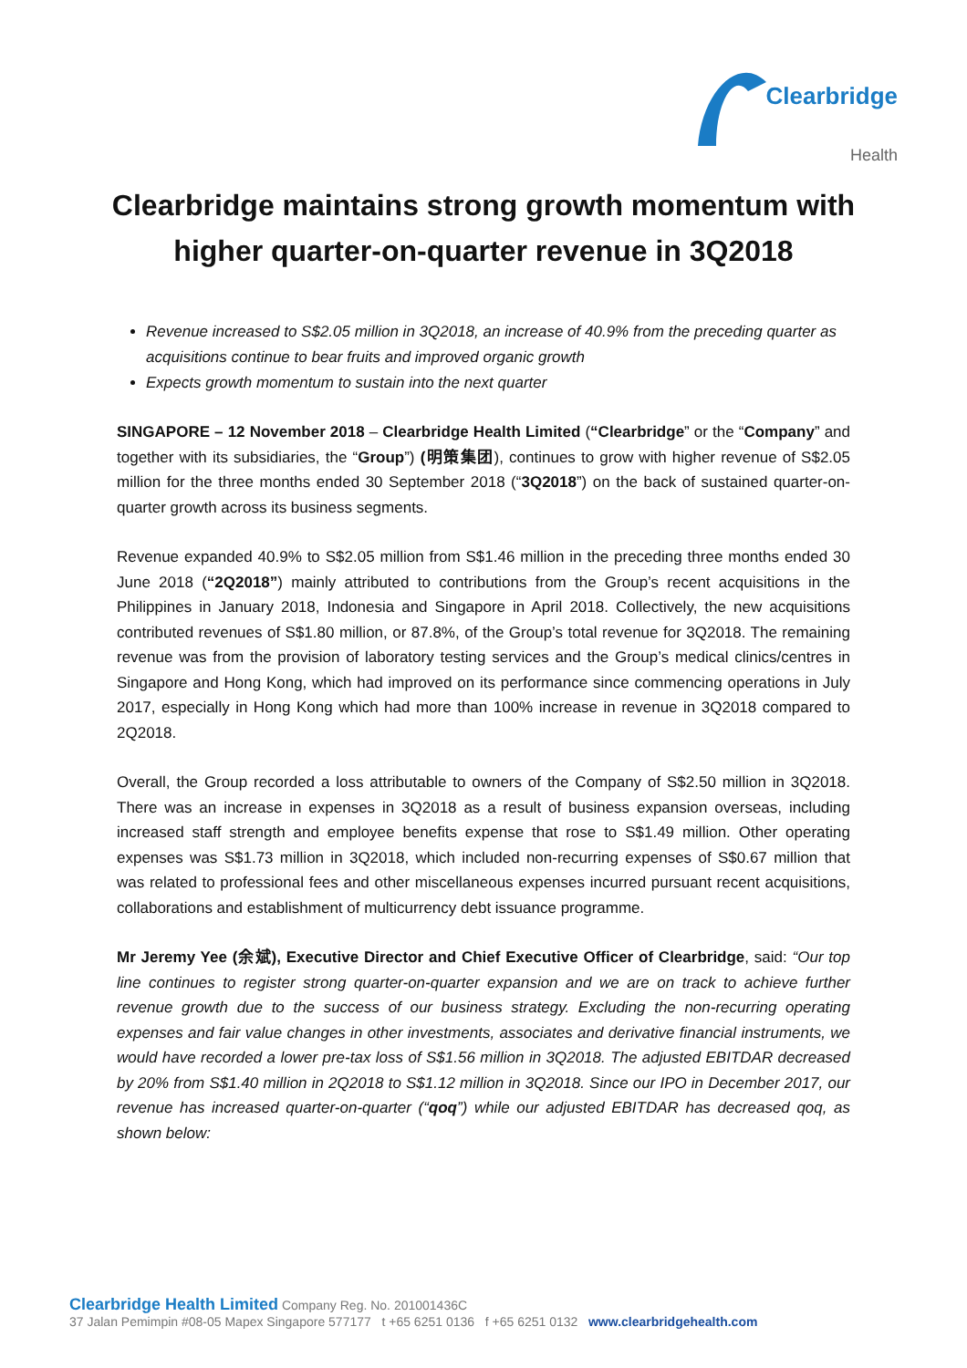Clearbridge
Health
Clearbridge maintains strong growth momentum with higher quarter-on-quarter revenue in 3Q2018
Revenue increased to S$2.05 million in 3Q2018, an increase of 40.9% from the preceding quarter as acquisitions continue to bear fruits and improved organic growth
Expects growth momentum to sustain into the next quarter
SINGAPORE – 12 November 2018 – Clearbridge Health Limited (“Clearbridge” or the “Company” and together with its subsidiaries, the “Group”) (明策集团), continues to grow with higher revenue of S$2.05 million for the three months ended 30 September 2018 (“3Q2018”) on the back of sustained quarter-on-quarter growth across its business segments.
Revenue expanded 40.9% to S$2.05 million from S$1.46 million in the preceding three months ended 30 June 2018 (“2Q2018”) mainly attributed to contributions from the Group’s recent acquisitions in the Philippines in January 2018, Indonesia and Singapore in April 2018. Collectively, the new acquisitions contributed revenues of S$1.80 million, or 87.8%, of the Group’s total revenue for 3Q2018. The remaining revenue was from the provision of laboratory testing services and the Group’s medical clinics/centres in Singapore and Hong Kong, which had improved on its performance since commencing operations in July 2017, especially in Hong Kong which had more than 100% increase in revenue in 3Q2018 compared to 2Q2018.
Overall, the Group recorded a loss attributable to owners of the Company of S$2.50 million in 3Q2018. There was an increase in expenses in 3Q2018 as a result of business expansion overseas, including increased staff strength and employee benefits expense that rose to S$1.49 million. Other operating expenses was S$1.73 million in 3Q2018, which included non-recurring expenses of S$0.67 million that was related to professional fees and other miscellaneous expenses incurred pursuant recent acquisitions, collaborations and establishment of multicurrency debt issuance programme.
Mr Jeremy Yee (余斌), Executive Director and Chief Executive Officer of Clearbridge, said: “Our top line continues to register strong quarter-on-quarter expansion and we are on track to achieve further revenue growth due to the success of our business strategy. Excluding the non-recurring operating expenses and fair value changes in other investments, associates and derivative financial instruments, we would have recorded a lower pre-tax loss of S$1.56 million in 3Q2018. The adjusted EBITDAR decreased by 20% from S$1.40 million in 2Q2018 to S$1.12 million in 3Q2018. Since our IPO in December 2017, our revenue has increased quarter-on-quarter (“qoq”) while our adjusted EBITDAR has decreased qoq, as shown below:
Clearbridge Health Limited Company Reg. No. 201001436C
37 Jalan Pemimpin #08-05 Mapex Singapore 577177 t +65 6251 0136 f +65 6251 0132 www.clearbridgehealth.com